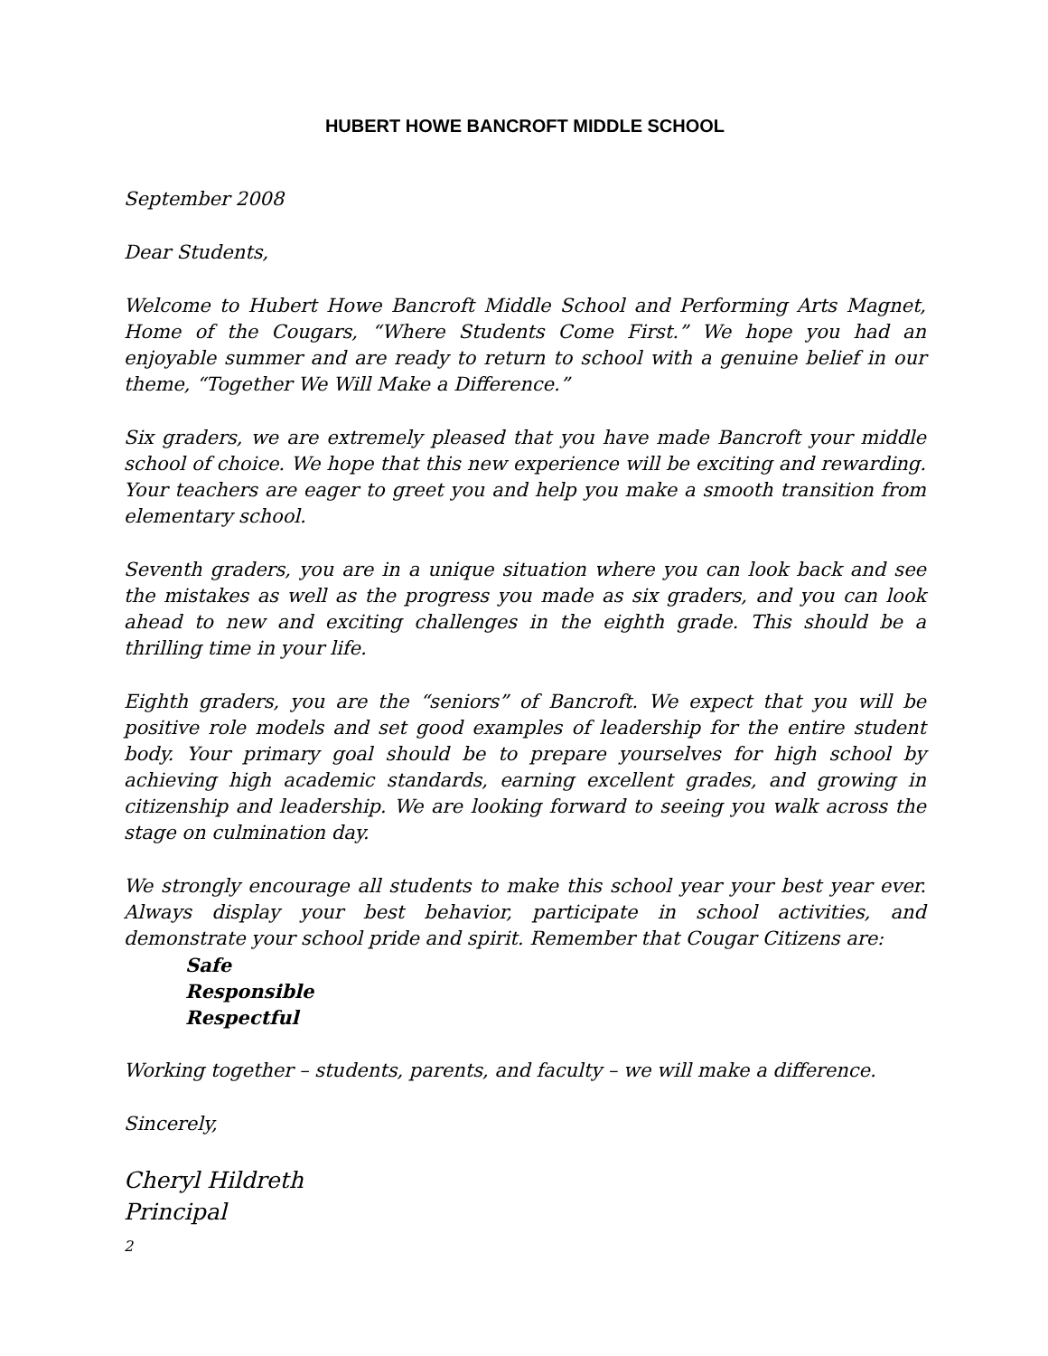HUBERT HOWE BANCROFT MIDDLE SCHOOL
September 2008
Dear Students,
Welcome to Hubert Howe Bancroft Middle School and Performing Arts Magnet, Home of the Cougars, “Where Students Come First.” We hope you had an enjoyable summer and are ready to return to school with a genuine belief in our theme, “Together We Will Make a Difference.”
Six graders, we are extremely pleased that you have made Bancroft your middle school of choice. We hope that this new experience will be exciting and rewarding. Your teachers are eager to greet you and help you make a smooth transition from elementary school.
Seventh graders, you are in a unique situation where you can look back and see the mistakes as well as the progress you made as six graders, and you can look ahead to new and exciting challenges in the eighth grade. This should be a thrilling time in your life.
Eighth graders, you are the “seniors” of Bancroft. We expect that you will be positive role models and set good examples of leadership for the entire student body. Your primary goal should be to prepare yourselves for high school by achieving high academic standards, earning excellent grades, and growing in citizenship and leadership. We are looking forward to seeing you walk across the stage on culmination day.
We strongly encourage all students to make this school year your best year ever. Always display your best behavior, participate in school activities, and demonstrate your school pride and spirit. Remember that Cougar Citizens are:
Safe
Responsible
Respectful
Working together – students, parents, and faculty – we will make a difference.
Sincerely,
Cheryl Hildreth
Principal
2